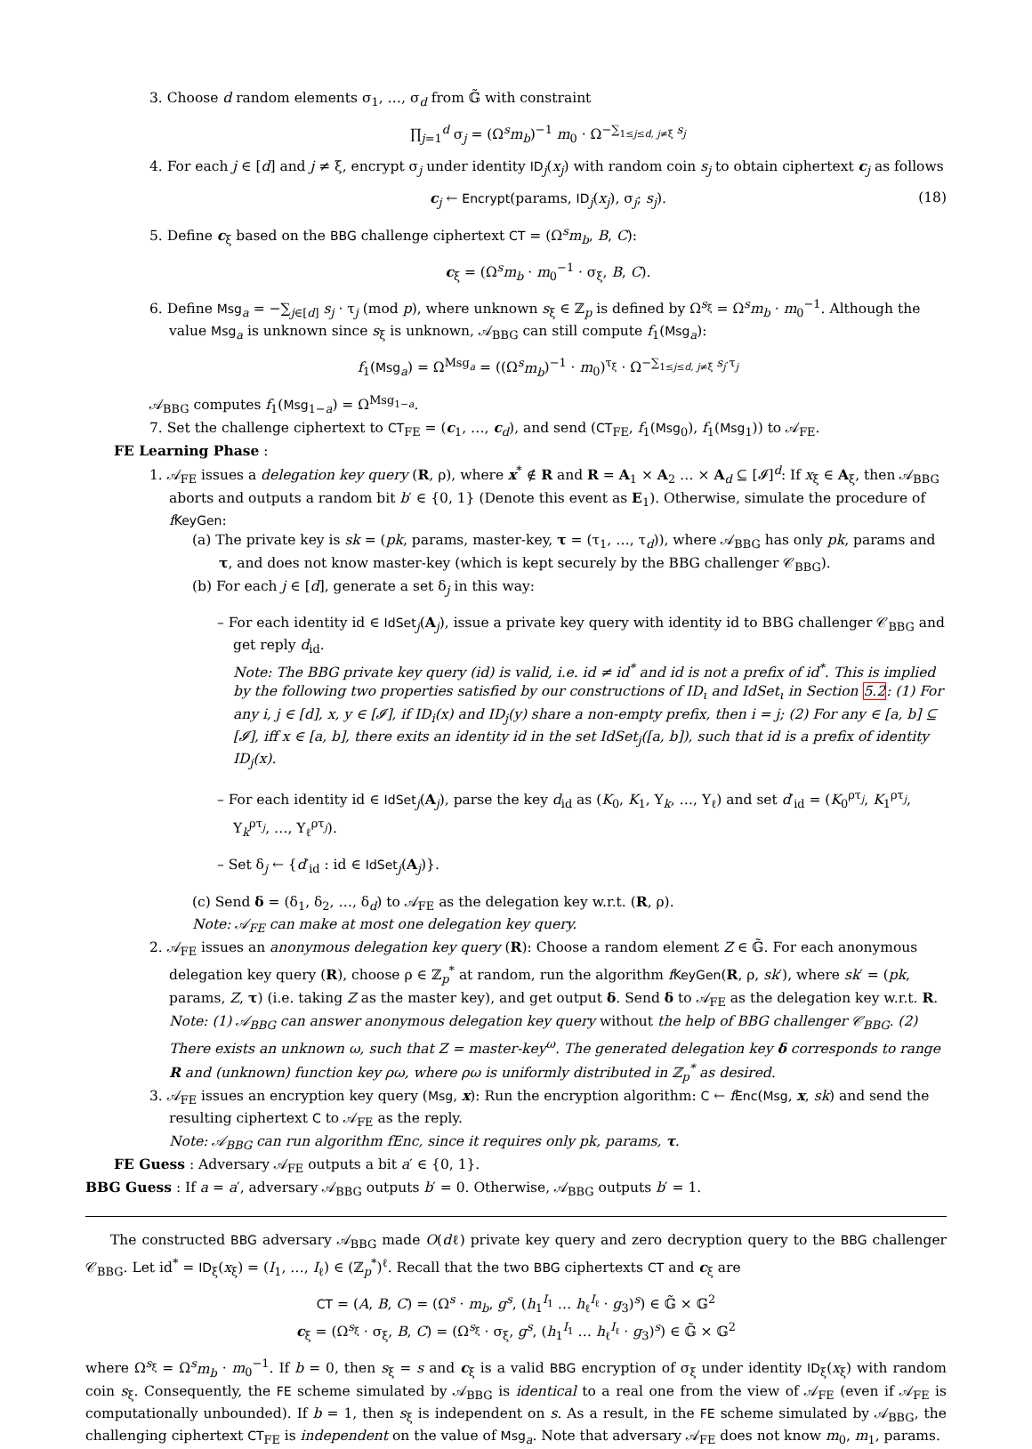3. Choose d random elements σ<sub>1</sub>, …, σ<sub>d</sub> from 𝔾̃ with constraint
∏<sub>j=1</sub><sup>d</sup> σ<sub>j</sub> = (Ω<sup>s</sup>m<sub>b</sub>)<sup>−1</sup> m<sub>0</sub> · Ω<sup>−∑<sub>1≤j≤d, j≠ξ</sub> s<sub>j</sub></sup>
4. For each j ∈ [d] and j ≠ ξ, encrypt σ<sub>j</sub> under identity ID<sub>j</sub>(x<sub>j</sub>) with random coin s<sub>j</sub> to obtain ciphertext c<sub>j</sub> as follows
c<sub>j</sub> ← Encrypt(params, ID<sub>j</sub>(x<sub>j</sub>), σ<sub>j</sub>; s<sub>j</sub>). (18)
5. Define c<sub>ξ</sub> based on the BBG challenge ciphertext CT = (Ω<sup>s</sup>m<sub>b</sub>, B, C):
c<sub>ξ</sub> = (Ω<sup>s</sup>m<sub>b</sub> · m<sub>0</sub><sup>−1</sup> · σ<sub>ξ</sub>, B, C).
6. Define Msg<sub>a</sub> = −∑<sub>j∈[d]</sub> s<sub>j</sub> · τ<sub>j</sub> (mod p), where unknown s<sub>ξ</sub> ∈ ℤ<sub>p</sub> is defined by Ω<sup>s<sub>ξ</sub></sup> = Ω<sup>s</sup>m<sub>b</sub> · m<sub>0</sub><sup>−1</sup>. Although the value Msg<sub>a</sub> is unknown since s<sub>ξ</sub> is unknown, 𝒜<sub>BBG</sub> can still compute f<sub>1</sub>(Msg<sub>a</sub>):
f<sub>1</sub>(Msg<sub>a</sub>) = Ω<sup>Msg<sub>a</sub></sup> = ((Ω<sup>s</sup>m<sub>b</sub>)<sup>−1</sup> · m<sub>0</sub>)<sup>τ<sub>ξ</sub></sup> · Ω<sup>−∑<sub>1≤j≤d, j≠ξ</sub> s<sub>j</sub>·τ<sub>j</sub></sup>
𝒜<sub>BBG</sub> computes f<sub>1</sub>(Msg<sub>1−a</sub>) = Ω<sup>Msg<sub>1−a</sub></sup>.
7. Set the challenge ciphertext to CT<sub>FE</sub> = (c<sub>1</sub>, …, c<sub>d</sub>), and send (CT<sub>FE</sub>, f<sub>1</sub>(Msg<sub>0</sub>), f<sub>1</sub>(Msg<sub>1</sub>)) to 𝒜<sub>FE</sub>.
FE Learning Phase :
1. 𝒜<sub>FE</sub> issues a delegation key query (R, ρ), where x<sup>*</sup> ∉ R and R = A<sub>1</sub> × A<sub>2</sub> … × A<sub>d</sub> ⊆ [𝓘]<sup>d</sup>: If x<sub>ξ</sub> ∈ A<sub>ξ</sub>, then 𝒜<sub>BBG</sub> aborts and outputs a random bit b′ ∈ {0, 1} (Denote this event as E<sub>1</sub>). Otherwise, simulate the procedure of fKeyGen:
(a) The private key is sk = (pk, params, master-key, τ = (τ<sub>1</sub>, …, τ<sub>d</sub>)), where 𝒜<sub>BBG</sub> has only pk, params and τ, and does not know master-key (which is kept securely by the BBG challenger 𝒞<sub>BBG</sub>).
(b) For each j ∈ [d], generate a set δ<sub>j</sub> in this way:
– For each identity id ∈ IdSet<sub>j</sub>(A<sub>j</sub>), issue a private key query with identity id to BBG challenger 𝒞<sub>BBG</sub> and get reply d<sub>id</sub>.
Note: The BBG private key query (id) is valid, i.e. id ≠ id<sup>*</sup> and id is not a prefix of id<sup>*</sup>. This is implied by the following two properties satisfied by our constructions of ID<sub>ι</sub> and IdSet<sub>ι</sub> in Section 5.2: (1) For any i, j ∈ [d], x, y ∈ [𝓘], if ID<sub>i</sub>(x) and ID<sub>j</sub>(y) share a non-empty prefix, then i = j; (2) For any ∈ [a, b] ⊆ [𝓘], iff x ∈ [a, b], there exits an identity id in the set IdSet<sub>j</sub>([a, b]), such that id is a prefix of identity ID<sub>j</sub>(x).
– For each identity id ∈ IdSet<sub>j</sub>(A<sub>j</sub>), parse the key d<sub>id</sub> as (K<sub>0</sub>, K<sub>1</sub>, Υ<sub>k</sub>, …, Υ<sub>ℓ</sub>) and set d′<sub>id</sub> = (K<sub>0</sub><sup>ρτ<sub>j</sub></sup>, K<sub>1</sub><sup>ρτ<sub>j</sub></sup>, Υ<sub>k</sub><sup>ρτ<sub>j</sub></sup>, …, Υ<sub>ℓ</sub><sup>ρτ<sub>j</sub></sup>).
– Set δ<sub>j</sub> ← {d′<sub>id</sub> : id ∈ IdSet<sub>j</sub>(A<sub>j</sub>)}.
(c) Send δ = (δ<sub>1</sub>, δ<sub>2</sub>, …, δ<sub>d</sub>) to 𝒜<sub>FE</sub> as the delegation key w.r.t. (R, ρ).
Note: 𝒜<sub>FE</sub> can make at most one delegation key query.
2. 𝒜<sub>FE</sub> issues an anonymous delegation key query (R): Choose a random element Z ∈ 𝔾̃. For each anonymous delegation key query (R), choose ρ ∈ ℤ<sub>p</sub><sup>*</sup> at random, run the algorithm fKeyGen(R, ρ, sk′), where sk′ = (pk, params, Z, τ) (i.e. taking Z as the master key), and get output δ. Send δ to 𝒜<sub>FE</sub> as the delegation key w.r.t. R.
Note: (1) 𝒜<sub>BBG</sub> can answer anonymous delegation key query without the help of BBG challenger 𝒞<sub>BBG</sub>. (2) There exists an unknown ω, such that Z = master-key<sup>ω</sup>. The generated delegation key δ corresponds to range R and (unknown) function key ρω, where ρω is uniformly distributed in ℤ<sub>p</sub><sup>*</sup> as desired.
3. 𝒜<sub>FE</sub> issues an encryption key query (Msg, x): Run the encryption algorithm: C ← fEnc(Msg, x, sk) and send the resulting ciphertext C to 𝒜<sub>FE</sub> as the reply.
Note: 𝒜<sub>BBG</sub> can run algorithm fEnc, since it requires only pk, params, τ.
FE Guess : Adversary 𝒜<sub>FE</sub> outputs a bit a′ ∈ {0, 1}.
BBG Guess : If a = a′, adversary 𝒜<sub>BBG</sub> outputs b′ = 0. Otherwise, 𝒜<sub>BBG</sub> outputs b′ = 1.
The constructed BBG adversary 𝒜<sub>BBG</sub> made O(dℓ) private key query and zero decryption query to the BBG challenger 𝒞<sub>BBG</sub>. Let id<sup>*</sup> = ID<sub>ξ</sub>(x<sub>ξ</sub>) = (I<sub>1</sub>, …, I<sub>ℓ</sub>) ∈ (ℤ<sub>p</sub><sup>*</sup>)<sup>ℓ</sup>. Recall that the two BBG ciphertexts CT and c<sub>ξ</sub> are
CT = (A, B, C) = (Ω<sup>s</sup> · m<sub>b</sub>, g<sup>s</sup>, (h<sub>1</sub><sup>I<sub>1</sub></sup> … h<sub>ℓ</sub><sup>I<sub>ℓ</sub></sup> · g<sub>3</sub>)<sup>s</sup>) ∈ 𝔾̃ × 𝔾<sup>2</sup>
c<sub>ξ</sub> = (Ω<sup>s<sub>ξ</sub></sup> · σ<sub>ξ</sub>, B, C) = (Ω<sup>s<sub>ξ</sub></sup> · σ<sub>ξ</sub>, g<sup>s</sup>, (h<sub>1</sub><sup>I<sub>1</sub></sup> … h<sub>ℓ</sub><sup>I<sub>ℓ</sub></sup> · g<sub>3</sub>)<sup>s</sup>) ∈ 𝔾̃ × 𝔾<sup>2</sup>
where Ω<sup>s<sub>ξ</sub></sup> = Ω<sup>s</sup>m<sub>b</sub> · m<sub>0</sub><sup>−1</sup>. If b = 0, then s<sub>ξ</sub> = s and c<sub>ξ</sub> is a valid BBG encryption of σ<sub>ξ</sub> under identity ID<sub>ξ</sub>(x<sub>ξ</sub>) with random coin s<sub>ξ</sub>. Consequently, the FE scheme simulated by 𝒜<sub>BBG</sub> is identical to a real one from the view of 𝒜<sub>FE</sub> (even if 𝒜<sub>FE</sub> is computationally unbounded). If b = 1, then s<sub>ξ</sub> is independent on s. As a result, in the FE scheme simulated by 𝒜<sub>BBG</sub>, the challenging ciphertext CT<sub>FE</sub> is independent on the value of Msg<sub>a</sub>. Note that adversary 𝒜<sub>FE</sub> does not know m<sub>0</sub>, m<sub>1</sub>, params.